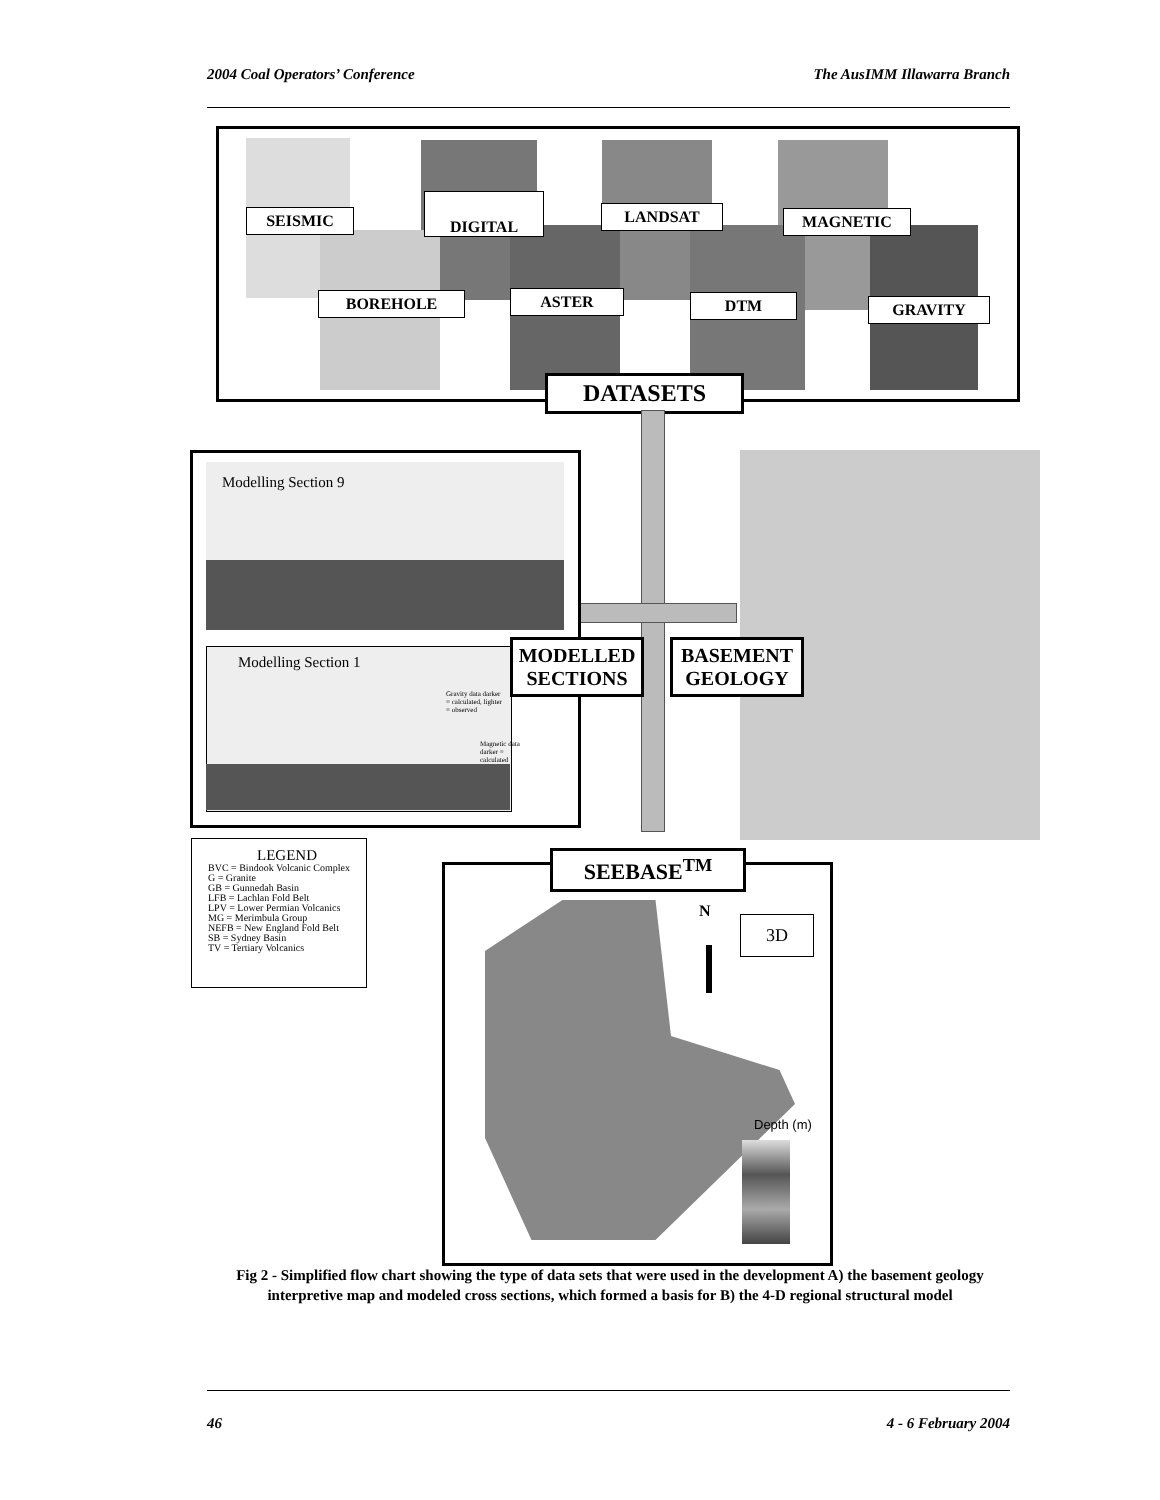2004 Coal Operators’ Conference The AusIMM Illawarra Branch
SEISMIC
DIGITAL
LANDSAT MAGNETIC
BOREHOLE ASTER DTM GRAVITY
DATASETS
Modelling Section 9
Modelling Section 1
Gravity data darker = calculated, lighter = observed
Magnetic data darker = calculated
MODELLED
SECTIONS
BASEMENT
GEOLOGY
LEGEND
BVC = Bindook Volcanic Complex
G = Granite
GB = Gunnedah Basin
LFB = Lachlan Fold Belt
LPV = Lower Permian Volcanics
MG = Merimbula Group
NEFB = New England Fold Belt
SB = Sydney Basin
TV = Tertiary Volcanics
SEEBASE<sup>TM</sup>
N
3D
Depth (m)
Fig 2 - Simplified flow chart showing the type of data sets that were used in the development A) the basement geology interpretive map and modeled cross sections, which formed a basis for B) the 4-D regional structural model
46 4 - 6 February 2004